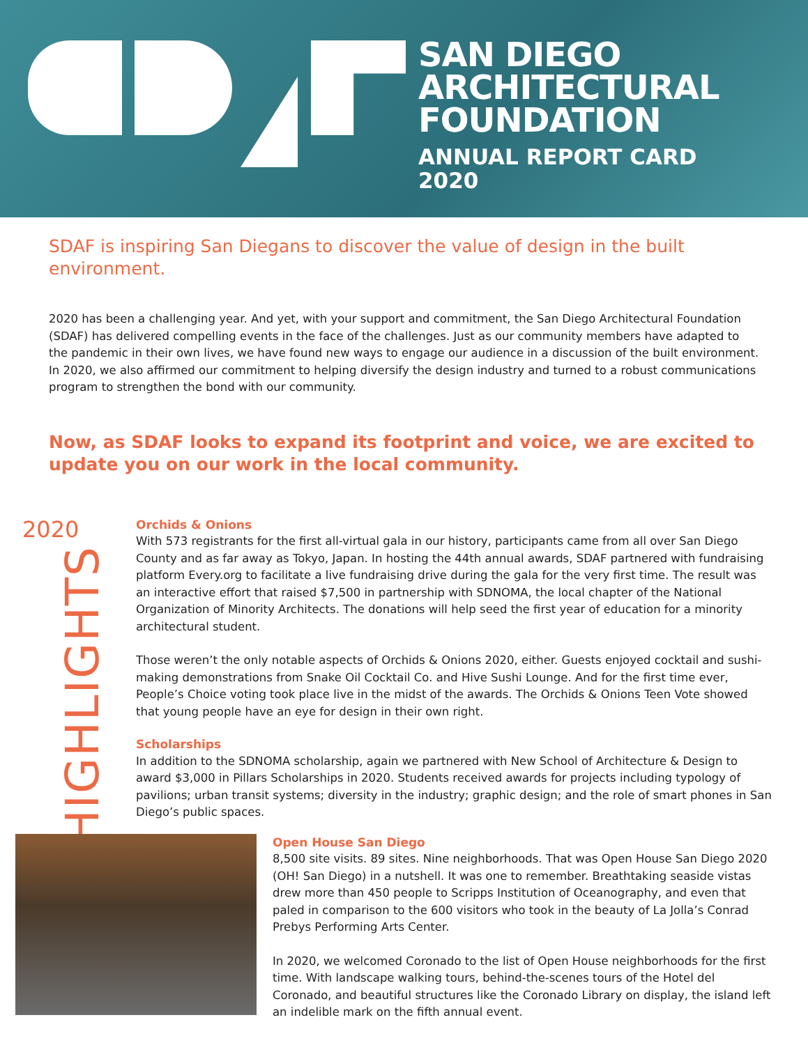SAN DIEGO
ARCHITECTURAL
FOUNDATION
ANNUAL REPORT CARD
2020
SDAF is inspiring San Diegans to discover the value of design in the built environment.
2020 has been a challenging year. And yet, with your support and commitment, the San Diego Architectural Foundation (SDAF) has delivered compelling events in the face of the challenges. Just as our community members have adapted to the pandemic in their own lives, we have found new ways to engage our audience in a discussion of the built environment. In 2020, we also affirmed our commitment to helping diversify the design industry and turned to a robust communications program to strengthen the bond with our community.
Now, as SDAF looks to expand its footprint and voice, we are excited to update you on our work in the local community.
2020
HIGHLIGHTS
Orchids & Onions
With 573 registrants for the first all-virtual gala in our history, participants came from all over San Diego County and as far away as Tokyo, Japan. In hosting the 44th annual awards, SDAF partnered with fundraising platform Every.org to facilitate a live fundraising drive during the gala for the very first time. The result was an interactive effort that raised $7,500 in partnership with SDNOMA, the local chapter of the National Organization of Minority Architects. The donations will help seed the first year of education for a minority architectural student.
Those weren’t the only notable aspects of Orchids & Onions 2020, either. Guests enjoyed cocktail and sushi-making demonstrations from Snake Oil Cocktail Co. and Hive Sushi Lounge. And for the first time ever, People’s Choice voting took place live in the midst of the awards. The Orchids & Onions Teen Vote showed that young people have an eye for design in their own right.
Scholarships
In addition to the SDNOMA scholarship, again we partnered with New School of Architecture & Design to award $3,000 in Pillars Scholarships in 2020. Students received awards for projects including typology of pavilions; urban transit systems; diversity in the industry; graphic design; and the role of smart phones in San Diego’s public spaces.
Open House San Diego
8,500 site visits. 89 sites. Nine neighborhoods. That was Open House San Diego 2020 (OH! San Diego) in a nutshell. It was one to remember. Breathtaking seaside vistas drew more than 450 people to Scripps Institution of Oceanography, and even that paled in comparison to the 600 visitors who took in the beauty of La Jolla’s Conrad Prebys Performing Arts Center.
In 2020, we welcomed Coronado to the list of Open House neighborhoods for the first time. With landscape walking tours, behind-the-scenes tours of the Hotel del Coronado, and beautiful structures like the Coronado Library on display, the island left an indelible mark on the fifth annual event.